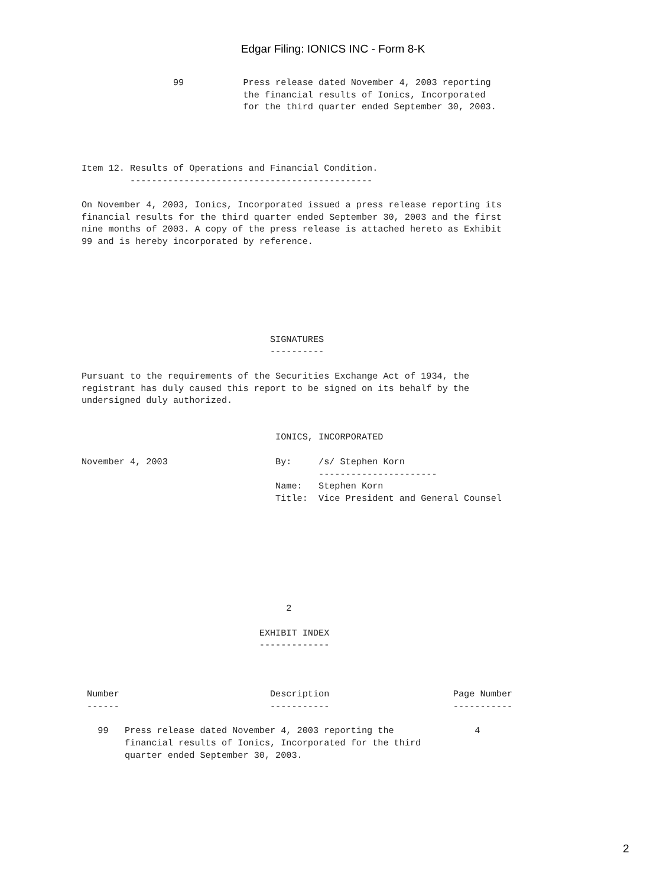Edgar Filing: IONICS INC - Form 8-K
                 99           Press release dated November 4, 2003 reporting
                              the financial results of Ionics, Incorporated
                              for the third quarter ended September 30, 2003.




Item 12. Results of Operations and Financial Condition.
         ---------------------------------------------

On November 4, 2003, Ionics, Incorporated issued a press release reporting its
financial results for the third quarter ended September 30, 2003 and the first
nine months of 2003. A copy of the press release is attached hereto as Exhibit
99 and is hereby incorporated by reference.







                                   SIGNATURES
                                   ----------

Pursuant to the requirements of the Securities Exchange Act of 1934, the
registrant has duly caused this report to be signed on its behalf by the
undersigned duly authorized.


                                    IONICS, INCORPORATED

November 4, 2003                    By:     /s/ Stephen Korn
                                            ----------------------
                                    Name:   Stephen Korn
                                    Title:  Vice President and General Counsel








                                      2

                                 EXHIBIT INDEX
                                 -------------



 Number                            Description                       Page Number
 ------                            -----------                       -----------

   99   Press release dated November 4, 2003 reporting the               4
        financial results of Ionics, Incorporated for the third
        quarter ended September 30, 2003.
2